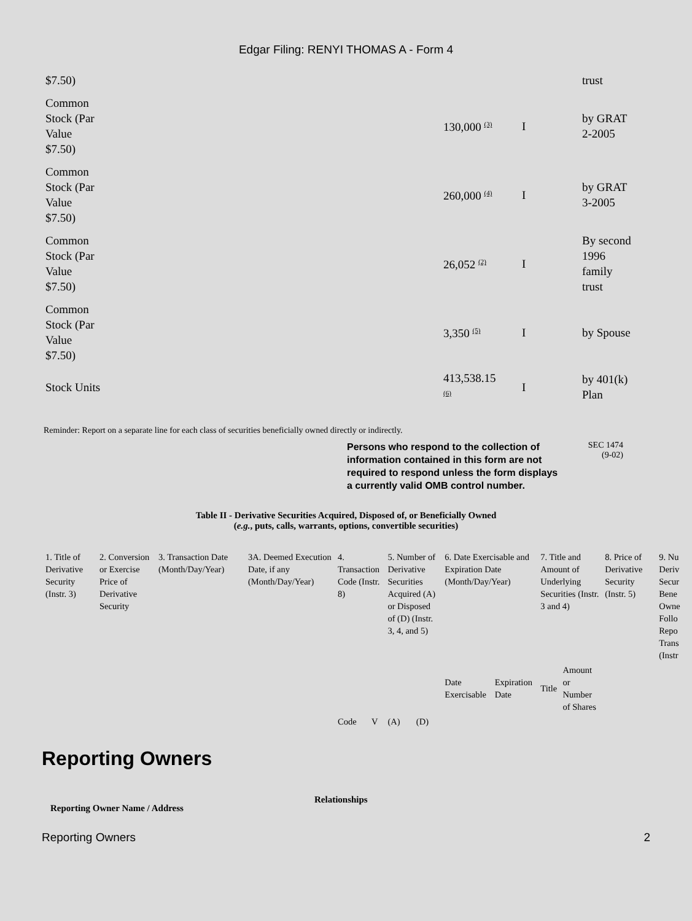Edgar Filing: RENYI THOMAS A - Form 4
| $7.50) | | | trust |
| Common Stock (Par Value $7.50) | 130,000 <sup>(3)</sup> | I | by GRAT 2-2005 |
| Common Stock (Par Value $7.50) | 260,000 <sup>(4)</sup> | I | by GRAT 3-2005 |
| Common Stock (Par Value $7.50) | 26,052 <sup>(2)</sup> | I | By second 1996 family trust |
| Common Stock (Par Value $7.50) | 3,350 <sup>(5)</sup> | I | by Spouse |
| Stock Units | 413,538.15 <sup>(6)</sup> | I | by 401(k) Plan |
Reminder: Report on a separate line for each class of securities beneficially owned directly or indirectly.
Persons who respond to the collection of information contained in this form are not required to respond unless the form displays a currently valid OMB control number.
SEC 1474
(9-02)
Table II - Derivative Securities Acquired, Disposed of, or Beneficially Owned
(e.g., puts, calls, warrants, options, convertible securities)
| 1. Title of Derivative Security (Instr. 3) | 2. Conversion or Exercise Price of Derivative Security | 3. Transaction Date (Month/Day/Year) | 3A. Deemed Execution Date, if any (Month/Day/Year) | 4. Transaction Code (Instr. 8) | | 5. Number of Derivative Securities Acquired (A) or Disposed of (D) (Instr. 3, 4, and 5) | | 6. Date Exercisable and Expiration Date (Month/Day/Year) | | 7. Title and Amount of Underlying Securities (Instr. 3 and 4) | | 8. Price of Derivative Security (Instr. 5) | 9. Nu Deriv Secur Bene Owne Follo Repo Trans (Instr |
| | | | | | | | | Date Exercisable | Expiration Date | Title | Amount or Number of Shares | | |
| | | | | Code | V | (A) | (D) | | | | | | |
Reporting Owners
Reporting Owner Name / Address
Relationships
Reporting Owners 2